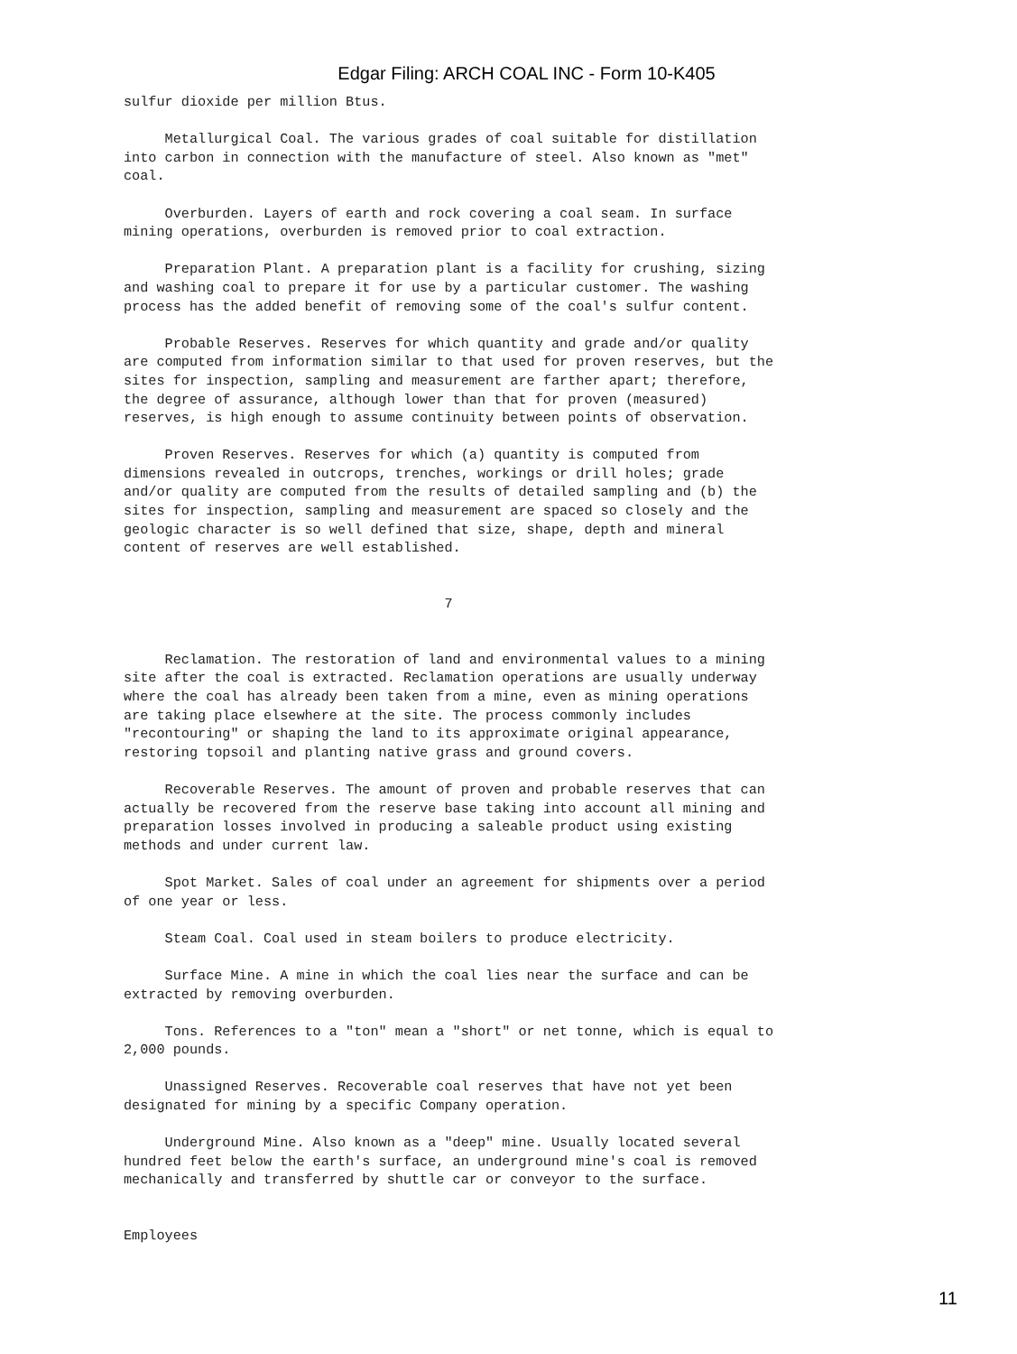Edgar Filing: ARCH COAL INC - Form 10-K405
sulfur dioxide per million Btus.

     Metallurgical Coal. The various grades of coal suitable for distillation
into carbon in connection with the manufacture of steel. Also known as "met"
coal.

     Overburden. Layers of earth and rock covering a coal seam. In surface
mining operations, overburden is removed prior to coal extraction.

     Preparation Plant. A preparation plant is a facility for crushing, sizing
and washing coal to prepare it for use by a particular customer. The washing
process has the added benefit of removing some of the coal's sulfur content.

     Probable Reserves. Reserves for which quantity and grade and/or quality
are computed from information similar to that used for proven reserves, but the
sites for inspection, sampling and measurement are farther apart; therefore,
the degree of assurance, although lower than that for proven (measured)
reserves, is high enough to assume continuity between points of observation.

     Proven Reserves. Reserves for which (a) quantity is computed from
dimensions revealed in outcrops, trenches, workings or drill holes; grade
and/or quality are computed from the results of detailed sampling and (b) the
sites for inspection, sampling and measurement are spaced so closely and the
geologic character is so well defined that size, shape, depth and mineral
content of reserves are well established.


                                       7


     Reclamation. The restoration of land and environmental values to a mining
site after the coal is extracted. Reclamation operations are usually underway
where the coal has already been taken from a mine, even as mining operations
are taking place elsewhere at the site. The process commonly includes
"recontouring" or shaping the land to its approximate original appearance,
restoring topsoil and planting native grass and ground covers.

     Recoverable Reserves. The amount of proven and probable reserves that can
actually be recovered from the reserve base taking into account all mining and
preparation losses involved in producing a saleable product using existing
methods and under current law.

     Spot Market. Sales of coal under an agreement for shipments over a period
of one year or less.

     Steam Coal. Coal used in steam boilers to produce electricity.

     Surface Mine. A mine in which the coal lies near the surface and can be
extracted by removing overburden.

     Tons. References to a "ton" mean a "short" or net tonne, which is equal to
2,000 pounds.

     Unassigned Reserves. Recoverable coal reserves that have not yet been
designated for mining by a specific Company operation.

     Underground Mine. Also known as a "deep" mine. Usually located several
hundred feet below the earth's surface, an underground mine's coal is removed
mechanically and transferred by shuttle car or conveyor to the surface.


Employees
11